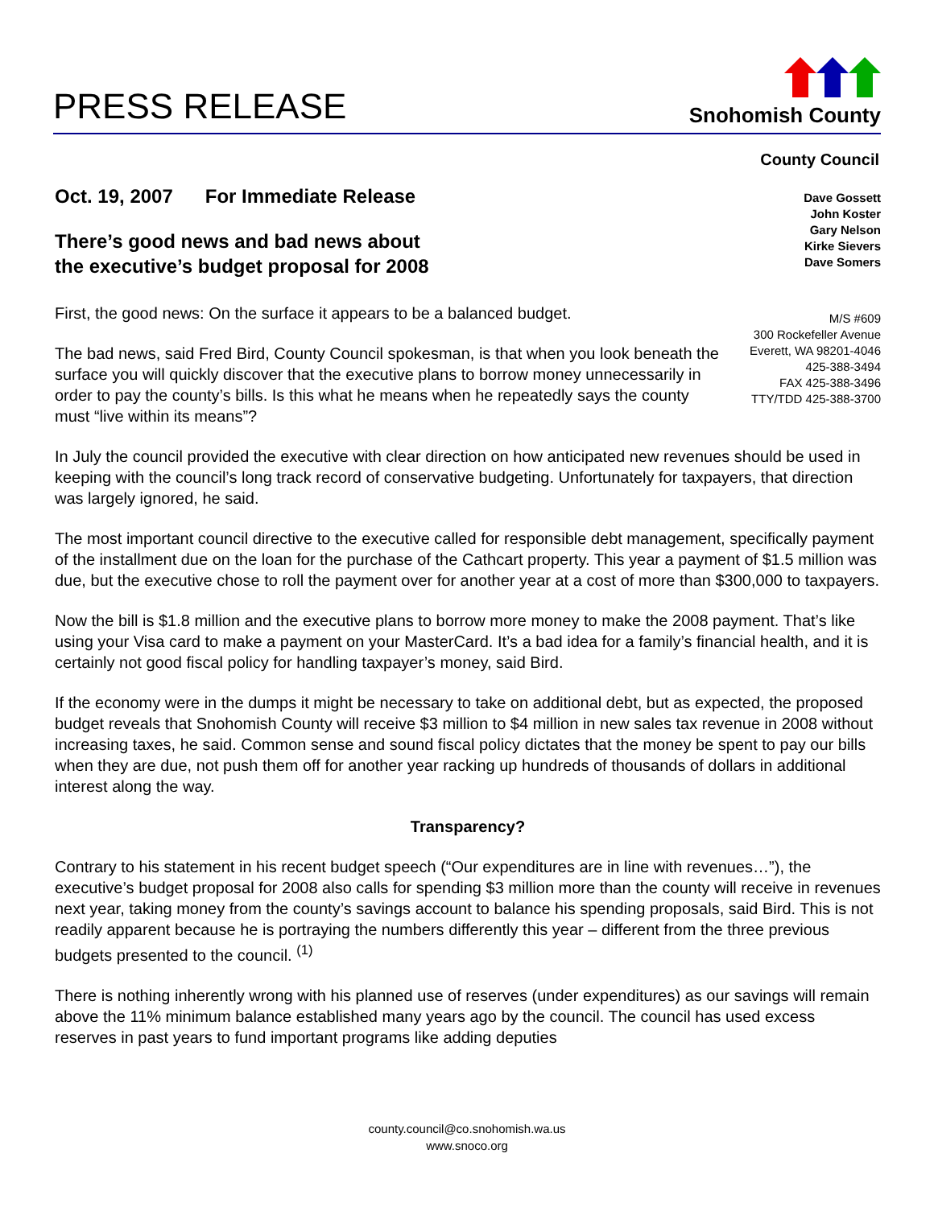PRESS RELEASE
Snohomish County
County Council
Oct. 19, 2007 For Immediate Release
There’s good news and bad news about
the executive’s budget proposal for 2008
First, the good news: On the surface it appears to be a balanced budget.
The bad news, said Fred Bird, County Council spokesman, is that when you look beneath the surface you will quickly discover that the executive plans to borrow money unnecessarily in order to pay the county’s bills. Is this what he means when he repeatedly says the county must “live within its means”?
Dave Gossett
John Koster
Gary Nelson
Kirke Sievers
Dave Somers
M/S #609
300 Rockefeller Avenue
Everett, WA 98201-4046
425-388-3494
FAX 425-388-3496
TTY/TDD 425-388-3700
In July the council provided the executive with clear direction on how anticipated new revenues should be used in keeping with the council’s long track record of conservative budgeting. Unfortunately for taxpayers, that direction was largely ignored, he said.
The most important council directive to the executive called for responsible debt management, specifically payment of the installment due on the loan for the purchase of the Cathcart property. This year a payment of $1.5 million was due, but the executive chose to roll the payment over for another year at a cost of more than $300,000 to taxpayers.
Now the bill is $1.8 million and the executive plans to borrow more money to make the 2008 payment. That’s like using your Visa card to make a payment on your MasterCard. It’s a bad idea for a family’s financial health, and it is certainly not good fiscal policy for handling taxpayer’s money, said Bird.
If the economy were in the dumps it might be necessary to take on additional debt, but as expected, the proposed budget reveals that Snohomish County will receive $3 million to $4 million in new sales tax revenue in 2008 without increasing taxes, he said. Common sense and sound fiscal policy dictates that the money be spent to pay our bills when they are due, not push them off for another year racking up hundreds of thousands of dollars in additional interest along the way.
Transparency?
Contrary to his statement in his recent budget speech (“Our expenditures are in line with revenues…”), the executive’s budget proposal for 2008 also calls for spending $3 million more than the county will receive in revenues next year, taking money from the county’s savings account to balance his spending proposals, said Bird. This is not readily apparent because he is portraying the numbers differently this year – different from the three previous budgets presented to the council. <sup>(1)</sup>
There is nothing inherently wrong with his planned use of reserves (under expenditures) as our savings will remain above the 11% minimum balance established many years ago by the council. The council has used excess reserves in past years to fund important programs like adding deputies
county.council@co.snohomish.wa.us
www.snoco.org